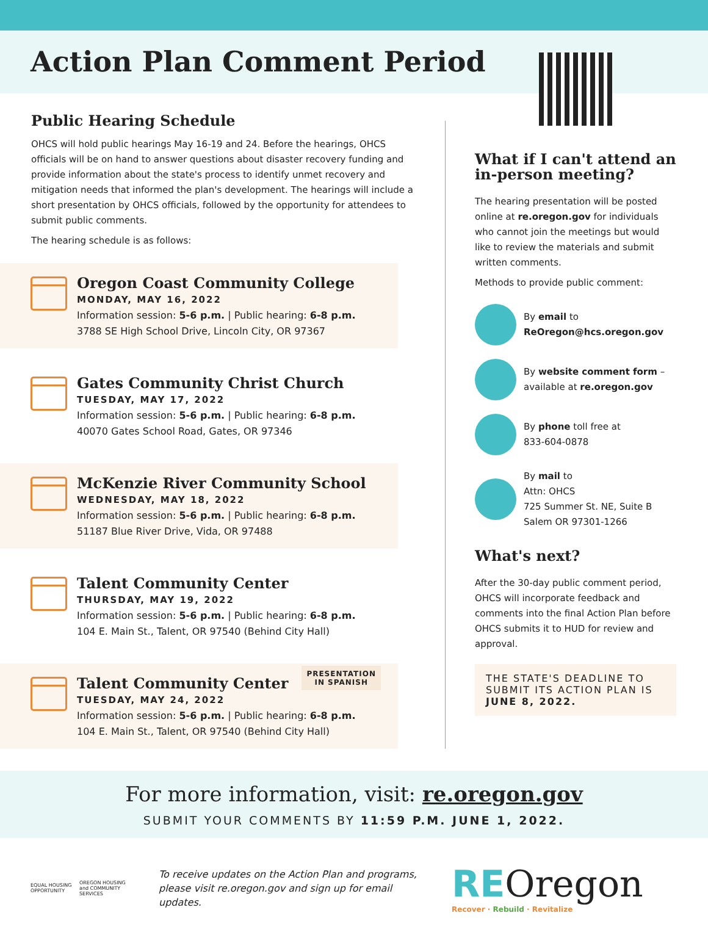Action Plan Comment Period
Public Hearing Schedule
OHCS will hold public hearings May 16-19 and 24. Before the hearings, OHCS officials will be on hand to answer questions about disaster recovery funding and provide information about the state's process to identify unmet recovery and mitigation needs that informed the plan's development. The hearings will include a short presentation by OHCS officials, followed by the opportunity for attendees to submit public comments.
The hearing schedule is as follows:
Oregon Coast Community College
MONDAY, MAY 16, 2022
Information session: 5-6 p.m. | Public hearing: 6-8 p.m.
3788 SE High School Drive, Lincoln City, OR 97367
Gates Community Christ Church
TUESDAY, MAY 17, 2022
Information session: 5-6 p.m. | Public hearing: 6-8 p.m.
40070 Gates School Road, Gates, OR 97346
McKenzie River Community School
WEDNESDAY, MAY 18, 2022
Information session: 5-6 p.m. | Public hearing: 6-8 p.m.
51187 Blue River Drive, Vida, OR 97488
Talent Community Center
THURSDAY, MAY 19, 2022
Information session: 5-6 p.m. | Public hearing: 6-8 p.m.
104 E. Main St., Talent, OR 97540 (Behind City Hall)
Talent Community Center
TUESDAY, MAY 24, 2022
Information session: 5-6 p.m. | Public hearing: 6-8 p.m.
104 E. Main St., Talent, OR 97540 (Behind City Hall)
PRESENTATION
IN SPANISH
What if I can't attend an in-person meeting?
The hearing presentation will be posted online at re.oregon.gov for individuals who cannot join the meetings but would like to review the materials and submit written comments.
Methods to provide public comment:
By email to
ReOregon@hcs.oregon.gov
By website comment form –
available at re.oregon.gov
By phone toll free at
833-604-0878
By mail to
Attn: OHCS
725 Summer St. NE, Suite B
Salem OR 97301-1266
What's next?
After the 30-day public comment period, OHCS will incorporate feedback and comments into the final Action Plan before OHCS submits it to HUD for review and approval.
THE STATE'S DEADLINE TO SUBMIT ITS ACTION PLAN IS JUNE 8, 2022.
For more information, visit: re.oregon.gov
SUBMIT YOUR COMMENTS BY 11:59 P.M. JUNE 1, 2022.
EQUAL HOUSING OPPORTUNITY
OREGON HOUSING and COMMUNITY SERVICES
To receive updates on the Action Plan and programs, please visit re.oregon.gov and sign up for email updates.
REOregon
Recover · Rebuild · Revitalize